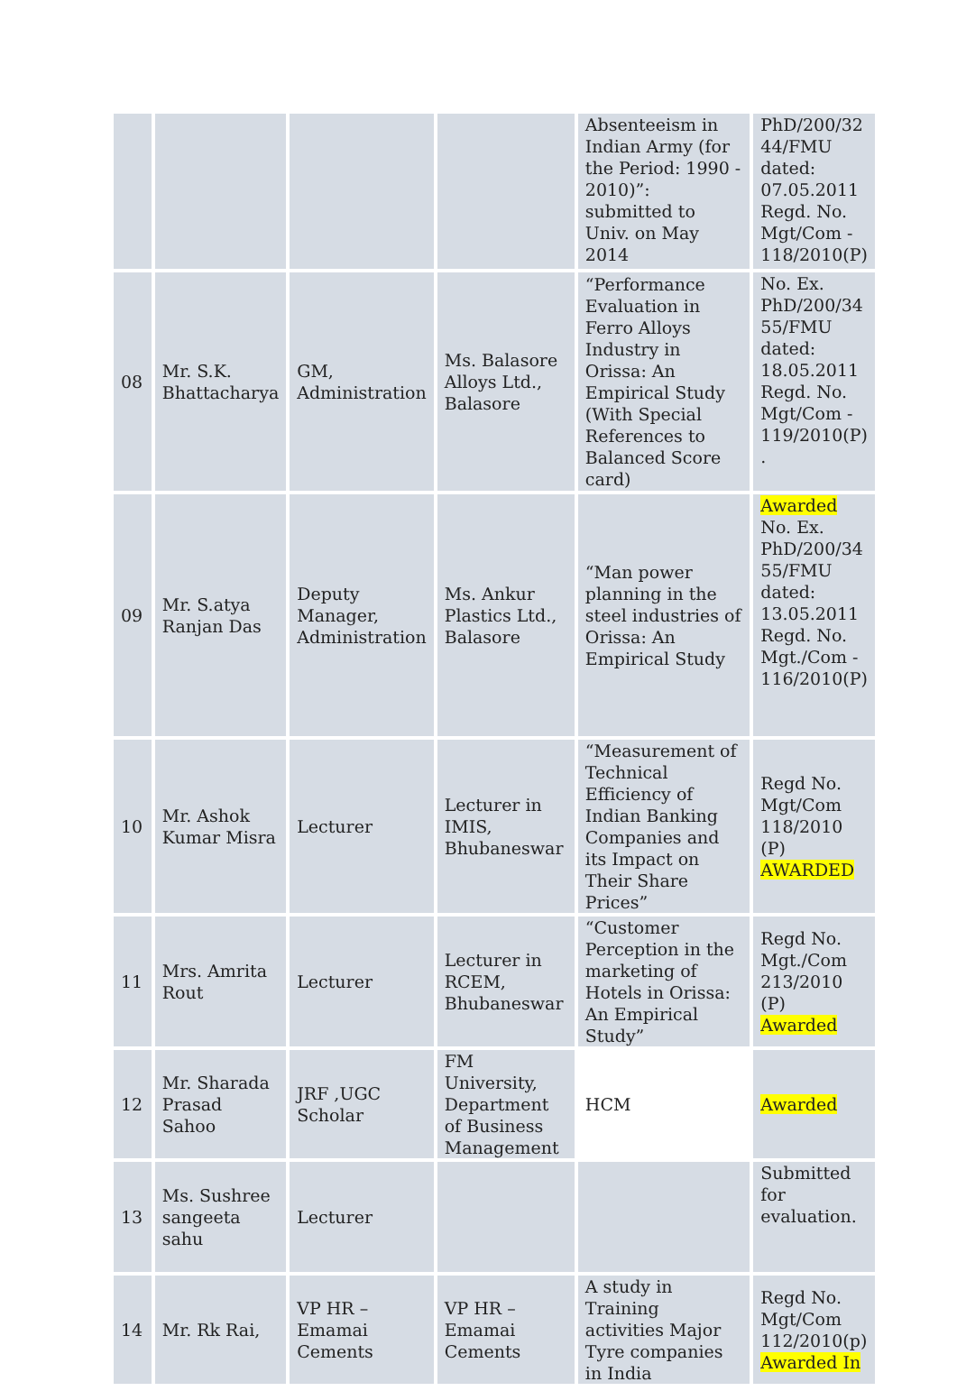| | | | | Absenteeism in Indian Army (for the Period: 1990 - 2010)”: submitted to Univ. on May 2014 | PhD/200/32 44/FMU dated: 07.05.2011 Regd. No. Mgt/Com - 118/2010(P) |
| 08 | Mr. S.K. Bhattacharya | GM, Administration | Ms. Balasore Alloys Ltd., Balasore | “Performance Evaluation in Ferro Alloys Industry in Orissa: An Empirical Study (With Special References to Balanced Score card) | No. Ex. PhD/200/34 55/FMU dated: 18.05.2011 Regd. No. Mgt/Com - 119/2010(P) . |
| 09 | Mr. S.atya Ranjan Das | Deputy Manager, Administration | Ms. Ankur Plastics Ltd., Balasore | “Man power planning in the steel industries of Orissa: An Empirical Study | Awarded No. Ex. PhD/200/34 55/FMU dated: 13.05.2011 Regd. No. Mgt./Com - 116/2010(P) |
| 10 | Mr. Ashok Kumar Misra | Lecturer | Lecturer in IMIS, Bhubaneswar | “Measurement of Technical Efficiency of Indian Banking Companies and its Impact on Their Share Prices” | Regd No. Mgt/Com 118/2010 (P) AWARDED |
| 11 | Mrs. Amrita Rout | Lecturer | Lecturer in RCEM, Bhubaneswar | “Customer Perception in the marketing of Hotels in Orissa: An Empirical Study” | Regd No. Mgt./Com 213/2010 (P) Awarded |
| 12 | Mr. Sharada Prasad Sahoo | JRF ,UGC Scholar | FM University, Department of Business Management | HCM | Awarded |
| 13 | Ms. Sushree sangeeta sahu | Lecturer | | | Submitted for evaluation. |
| 14 | Mr. Rk Rai, | VP HR – Emamai Cements | VP HR –Emamai Cements | A study in Training activities Major Tyre companies in India | Regd No. Mgt/Com 112/2010(p) Awarded In |